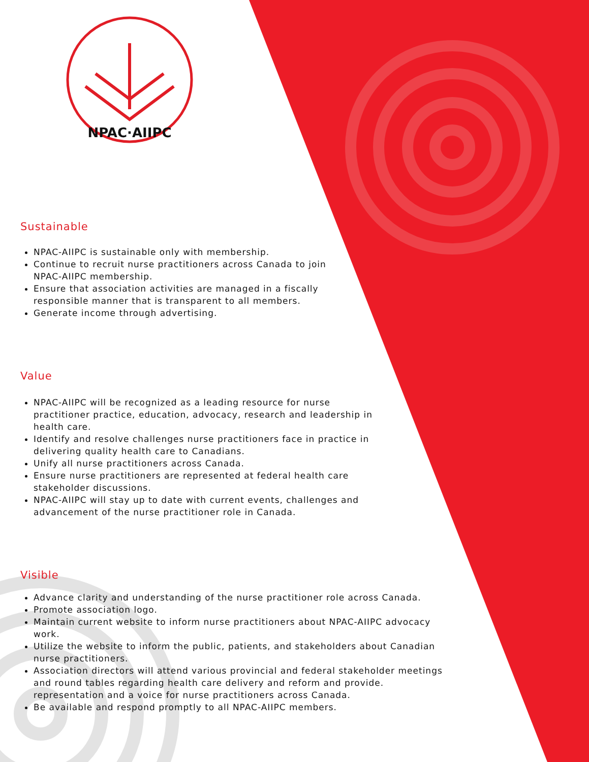NPAC·AIIPC
Sustainable
NPAC-AIIPC is sustainable only with membership.
Continue to recruit nurse practitioners across Canada to join
NPAC-AIIPC membership.
Ensure that association activities are managed in a fiscally
responsible manner that is transparent to all members.
Generate income through advertising.
Value
NPAC-AIIPC will be recognized as a leading resource for nurse
practitioner practice, education, advocacy, research and leadership in
health care.
Identify and resolve challenges nurse practitioners face in practice in
delivering quality health care to Canadians.
Unify all nurse practitioners across Canada.
Ensure nurse practitioners are represented at federal health care
stakeholder discussions.
NPAC-AIIPC will stay up to date with current events, challenges and
advancement of the nurse practitioner role in Canada.
Visible
Advance clarity and understanding of the nurse practitioner role across Canada.
Promote association logo.
Maintain current website to inform nurse practitioners about NPAC-AIIPC advocacy
work.
Utilize the website to inform the public, patients, and stakeholders about Canadian
nurse practitioners.
Association directors will attend various provincial and federal stakeholder meetings
and round tables regarding health care delivery and reform and provide.
representation and a voice for nurse practitioners across Canada.
Be available and respond promptly to all NPAC-AIIPC members.